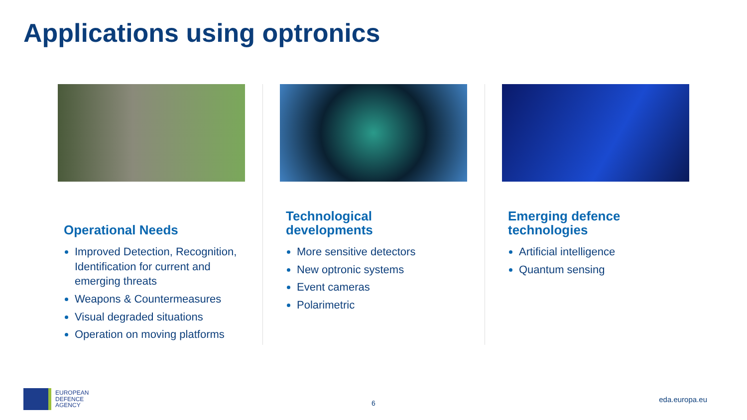Applications using optronics
Operational Needs
Improved Detection, Recognition, Identification for current and emerging threats
Weapons & Countermeasures
Visual degraded situations
Operation on moving platforms
Technological
developments
More sensitive detectors
New optronic systems
Event cameras
Polarimetric
Emerging defence
technologies
Artificial intelligence
Quantum sensing
EUROPEAN
DEFENCE
AGENCY
6 eda.europa.eu